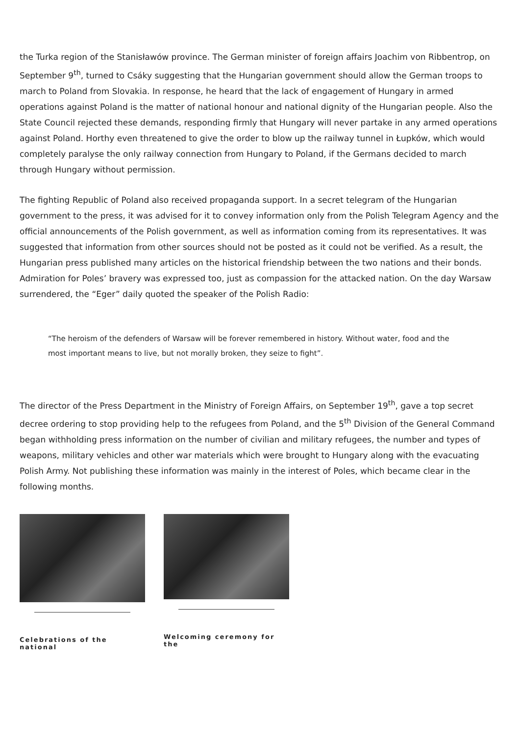the Turka region of the Stanisławów province. The German minister of foreign affairs Joachim von Ribbentrop, on September 9<sup>th</sup>, turned to Csáky suggesting that the Hungarian government should allow the German troops to march to Poland from Slovakia. In response, he heard that the lack of engagement of Hungary in armed operations against Poland is the matter of national honour and national dignity of the Hungarian people. Also the State Council rejected these demands, responding firmly that Hungary will never partake in any armed operations against Poland. Horthy even threatened to give the order to blow up the railway tunnel in Łupków, which would completely paralyse the only railway connection from Hungary to Poland, if the Germans decided to march through Hungary without permission.
The fighting Republic of Poland also received propaganda support. In a secret telegram of the Hungarian government to the press, it was advised for it to convey information only from the Polish Telegram Agency and the official announcements of the Polish government, as well as information coming from its representatives. It was suggested that information from other sources should not be posted as it could not be verified. As a result, the Hungarian press published many articles on the historical friendship between the two nations and their bonds. Admiration for Poles’ bravery was expressed too, just as compassion for the attacked nation. On the day Warsaw surrendered, the “Eger” daily quoted the speaker of the Polish Radio:
“The heroism of the defenders of Warsaw will be forever remembered in history. Without water, food and the most important means to live, but not morally broken, they seize to fight”.
The director of the Press Department in the Ministry of Foreign Affairs, on September 19<sup>th</sup>, gave a top secret decree ordering to stop providing help to the refugees from Poland, and the 5<sup>th</sup> Division of the General Command began withholding press information on the number of civilian and military refugees, the number and types of weapons, military vehicles and other war materials which were brought to Hungary along with the evacuating Polish Army. Not publishing these information was mainly in the interest of Poles, which became clear in the following months.
Celebrations of the national
Welcoming ceremony for the